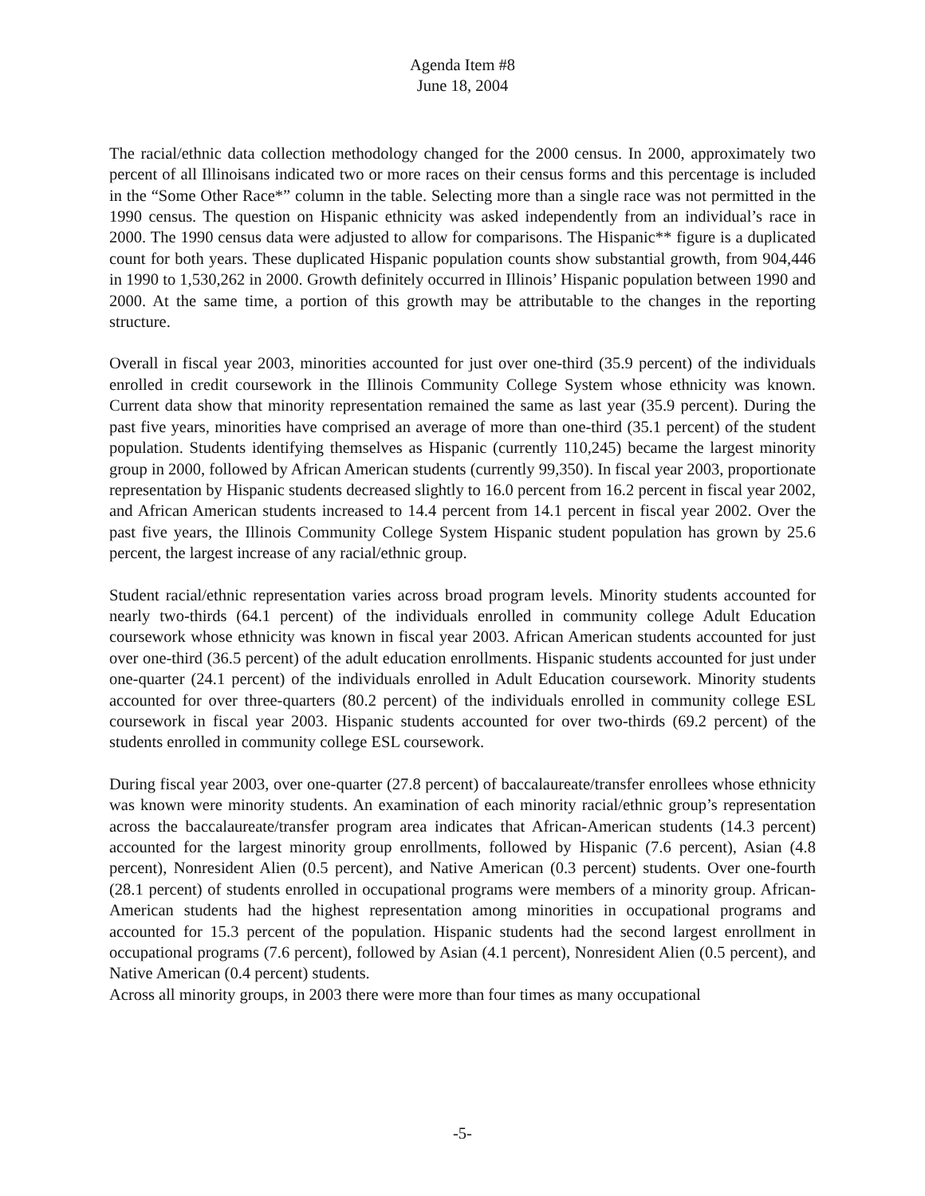Agenda Item #8
June 18, 2004
The racial/ethnic data collection methodology changed for the 2000 census. In 2000, approximately two percent of all Illinoisans indicated two or more races on their census forms and this percentage is included in the “Some Other Race*” column in the table. Selecting more than a single race was not permitted in the 1990 census. The question on Hispanic ethnicity was asked independently from an individual’s race in 2000. The 1990 census data were adjusted to allow for comparisons. The Hispanic** figure is a duplicated count for both years. These duplicated Hispanic population counts show substantial growth, from 904,446 in 1990 to 1,530,262 in 2000. Growth definitely occurred in Illinois’ Hispanic population between 1990 and 2000. At the same time, a portion of this growth may be attributable to the changes in the reporting structure.
Overall in fiscal year 2003, minorities accounted for just over one-third (35.9 percent) of the individuals enrolled in credit coursework in the Illinois Community College System whose ethnicity was known. Current data show that minority representation remained the same as last year (35.9 percent). During the past five years, minorities have comprised an average of more than one-third (35.1 percent) of the student population. Students identifying themselves as Hispanic (currently 110,245) became the largest minority group in 2000, followed by African American students (currently 99,350). In fiscal year 2003, proportionate representation by Hispanic students decreased slightly to 16.0 percent from 16.2 percent in fiscal year 2002, and African American students increased to 14.4 percent from 14.1 percent in fiscal year 2002. Over the past five years, the Illinois Community College System Hispanic student population has grown by 25.6 percent, the largest increase of any racial/ethnic group.
Student racial/ethnic representation varies across broad program levels. Minority students accounted for nearly two-thirds (64.1 percent) of the individuals enrolled in community college Adult Education coursework whose ethnicity was known in fiscal year 2003. African American students accounted for just over one-third (36.5 percent) of the adult education enrollments. Hispanic students accounted for just under one-quarter (24.1 percent) of the individuals enrolled in Adult Education coursework. Minority students accounted for over three-quarters (80.2 percent) of the individuals enrolled in community college ESL coursework in fiscal year 2003. Hispanic students accounted for over two-thirds (69.2 percent) of the students enrolled in community college ESL coursework.
During fiscal year 2003, over one-quarter (27.8 percent) of baccalaureate/transfer enrollees whose ethnicity was known were minority students. An examination of each minority racial/ethnic group’s representation across the baccalaureate/transfer program area indicates that African-American students (14.3 percent) accounted for the largest minority group enrollments, followed by Hispanic (7.6 percent), Asian (4.8 percent), Nonresident Alien (0.5 percent), and Native American (0.3 percent) students. Over one-fourth (28.1 percent) of students enrolled in occupational programs were members of a minority group. African-American students had the highest representation among minorities in occupational programs and accounted for 15.3 percent of the population. Hispanic students had the second largest enrollment in occupational programs (7.6 percent), followed by Asian (4.1 percent), Nonresident Alien (0.5 percent), and Native American (0.4 percent) students.
Across all minority groups, in 2003 there were more than four times as many occupational
-5-